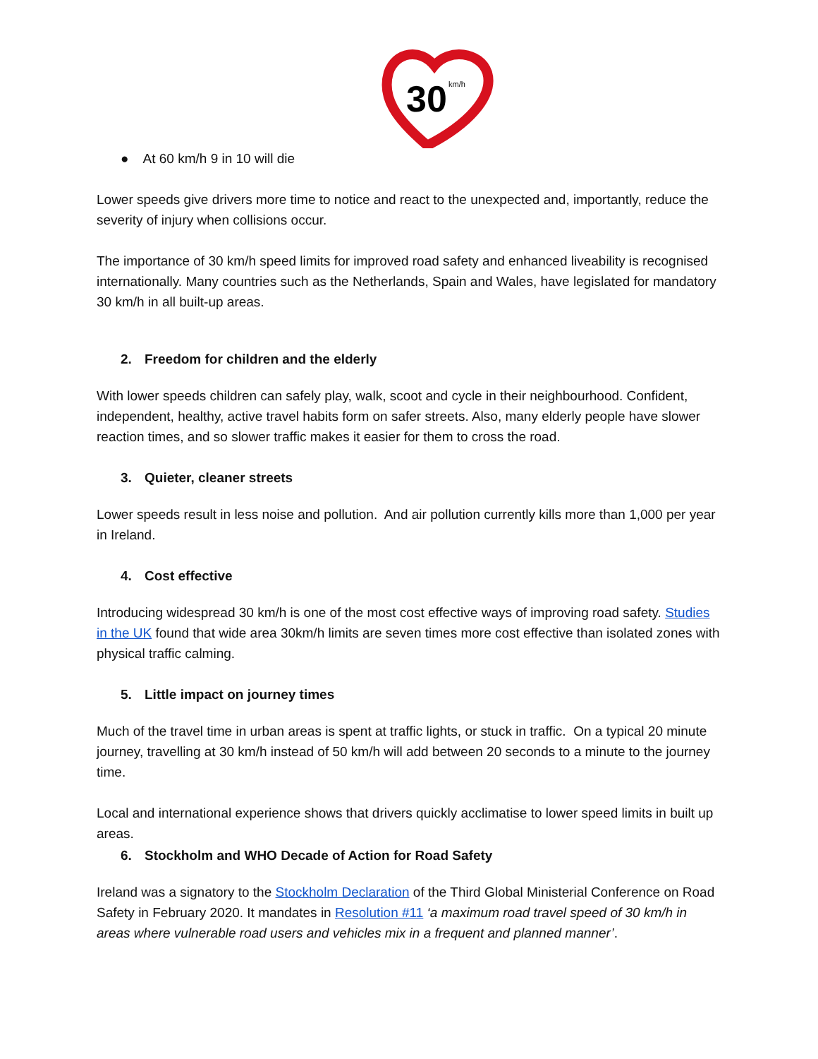30
km/h
● At 60 km/h 9 in 10 will die
Lower speeds give drivers more time to notice and react to the unexpected and, importantly, reduce the severity of injury when collisions occur.
The importance of 30 km/h speed limits for improved road safety and enhanced liveability is recognised internationally. Many countries such as the Netherlands, Spain and Wales, have legislated for mandatory 30 km/h in all built-up areas.
2. Freedom for children and the elderly
With lower speeds children can safely play, walk, scoot and cycle in their neighbourhood. Confident, independent, healthy, active travel habits form on safer streets. Also, many elderly people have slower reaction times, and so slower traffic makes it easier for them to cross the road.
3. Quieter, cleaner streets
Lower speeds result in less noise and pollution. And air pollution currently kills more than 1,000 per year in Ireland.
4. Cost effective
Introducing widespread 30 km/h is one of the most cost effective ways of improving road safety. Studies in the UK found that wide area 30km/h limits are seven times more cost effective than isolated zones with physical traffic calming.
5. Little impact on journey times
Much of the travel time in urban areas is spent at traffic lights, or stuck in traffic. On a typical 20 minute journey, travelling at 30 km/h instead of 50 km/h will add between 20 seconds to a minute to the journey time.
Local and international experience shows that drivers quickly acclimatise to lower speed limits in built up areas.
6. Stockholm and WHO Decade of Action for Road Safety
Ireland was a signatory to the Stockholm Declaration of the Third Global Ministerial Conference on Road Safety in February 2020. It mandates in Resolution #11 ‘a maximum road travel speed of 30 km/h in areas where vulnerable road users and vehicles mix in a frequent and planned manner’.